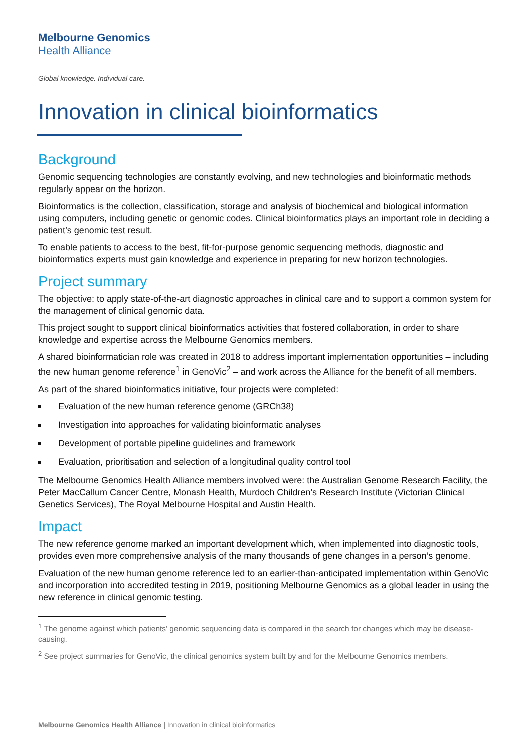Melbourne Genomics
Health Alliance
Global knowledge. Individual care.
Innovation in clinical bioinformatics
Background
Genomic sequencing technologies are constantly evolving, and new technologies and bioinformatic methods regularly appear on the horizon.
Bioinformatics is the collection, classification, storage and analysis of biochemical and biological information using computers, including genetic or genomic codes. Clinical bioinformatics plays an important role in deciding a patient’s genomic test result.
To enable patients to access to the best, fit-for-purpose genomic sequencing methods, diagnostic and bioinformatics experts must gain knowledge and experience in preparing for new horizon technologies.
Project summary
The objective: to apply state-of-the-art diagnostic approaches in clinical care and to support a common system for the management of clinical genomic data.
This project sought to support clinical bioinformatics activities that fostered collaboration, in order to share knowledge and expertise across the Melbourne Genomics members.
A shared bioinformatician role was created in 2018 to address important implementation opportunities – including the new human genome reference<sup>1</sup> in GenoVic<sup>2</sup> – and work across the Alliance for the benefit of all members.
As part of the shared bioinformatics initiative, four projects were completed:
Evaluation of the new human reference genome (GRCh38)
Investigation into approaches for validating bioinformatic analyses
Development of portable pipeline guidelines and framework
Evaluation, prioritisation and selection of a longitudinal quality control tool
The Melbourne Genomics Health Alliance members involved were: the Australian Genome Research Facility, the Peter MacCallum Cancer Centre, Monash Health, Murdoch Children’s Research Institute (Victorian Clinical Genetics Services), The Royal Melbourne Hospital and Austin Health.
Impact
The new reference genome marked an important development which, when implemented into diagnostic tools, provides even more comprehensive analysis of the many thousands of gene changes in a person’s genome.
Evaluation of the new human genome reference led to an earlier-than-anticipated implementation within GenoVic and incorporation into accredited testing in 2019, positioning Melbourne Genomics as a global leader in using the new reference in clinical genomic testing.
<sup>1</sup> The genome against which patients’ genomic sequencing data is compared in the search for changes which may be disease-causing.
<sup>2</sup> See project summaries for GenoVic, the clinical genomics system built by and for the Melbourne Genomics members.
Melbourne Genomics Health Alliance | Innovation in clinical bioinformatics